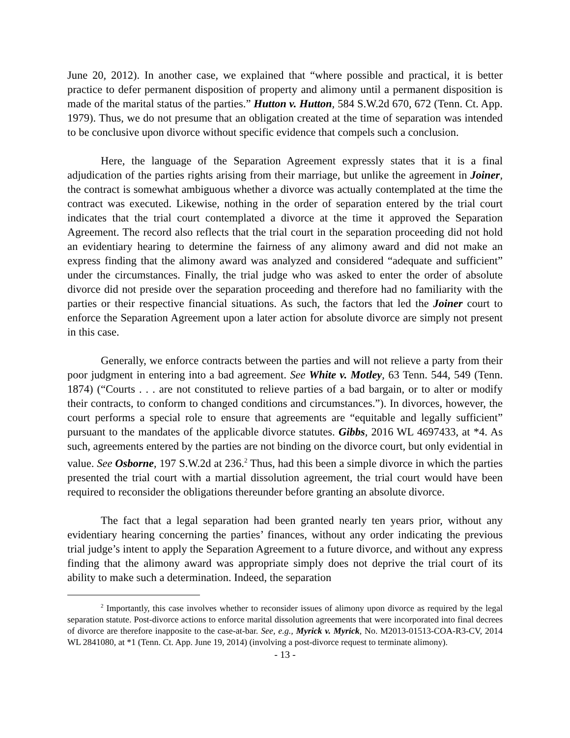June 20, 2012). In another case, we explained that “where possible and practical, it is better practice to defer permanent disposition of property and alimony until a permanent disposition is made of the marital status of the parties.” Hutton v. Hutton, 584 S.W.2d 670, 672 (Tenn. Ct. App. 1979). Thus, we do not presume that an obligation created at the time of separation was intended to be conclusive upon divorce without specific evidence that compels such a conclusion.
Here, the language of the Separation Agreement expressly states that it is a final adjudication of the parties rights arising from their marriage, but unlike the agreement in Joiner, the contract is somewhat ambiguous whether a divorce was actually contemplated at the time the contract was executed. Likewise, nothing in the order of separation entered by the trial court indicates that the trial court contemplated a divorce at the time it approved the Separation Agreement. The record also reflects that the trial court in the separation proceeding did not hold an evidentiary hearing to determine the fairness of any alimony award and did not make an express finding that the alimony award was analyzed and considered “adequate and sufficient” under the circumstances. Finally, the trial judge who was asked to enter the order of absolute divorce did not preside over the separation proceeding and therefore had no familiarity with the parties or their respective financial situations. As such, the factors that led the Joiner court to enforce the Separation Agreement upon a later action for absolute divorce are simply not present in this case.
Generally, we enforce contracts between the parties and will not relieve a party from their poor judgment in entering into a bad agreement. See White v. Motley, 63 Tenn. 544, 549 (Tenn. 1874) (“Courts . . . are not constituted to relieve parties of a bad bargain, or to alter or modify their contracts, to conform to changed conditions and circumstances.”). In divorces, however, the court performs a special role to ensure that agreements are “equitable and legally sufficient” pursuant to the mandates of the applicable divorce statutes. Gibbs, 2016 WL 4697433, at *4. As such, agreements entered by the parties are not binding on the divorce court, but only evidential in value. See Osborne, 197 S.W.2d at 236.<sup>2</sup> Thus, had this been a simple divorce in which the parties presented the trial court with a martial dissolution agreement, the trial court would have been required to reconsider the obligations thereunder before granting an absolute divorce.
The fact that a legal separation had been granted nearly ten years prior, without any evidentiary hearing concerning the parties’ finances, without any order indicating the previous trial judge’s intent to apply the Separation Agreement to a future divorce, and without any express finding that the alimony award was appropriate simply does not deprive the trial court of its ability to make such a determination. Indeed, the separation
<sup>2</sup> Importantly, this case involves whether to reconsider issues of alimony upon divorce as required by the legal separation statute. Post-divorce actions to enforce marital dissolution agreements that were incorporated into final decrees of divorce are therefore inapposite to the case-at-bar. See, e.g., Myrick v. Myrick, No. M2013-01513-COA-R3-CV, 2014 WL 2841080, at *1 (Tenn. Ct. App. June 19, 2014) (involving a post-divorce request to terminate alimony).
- 13 -